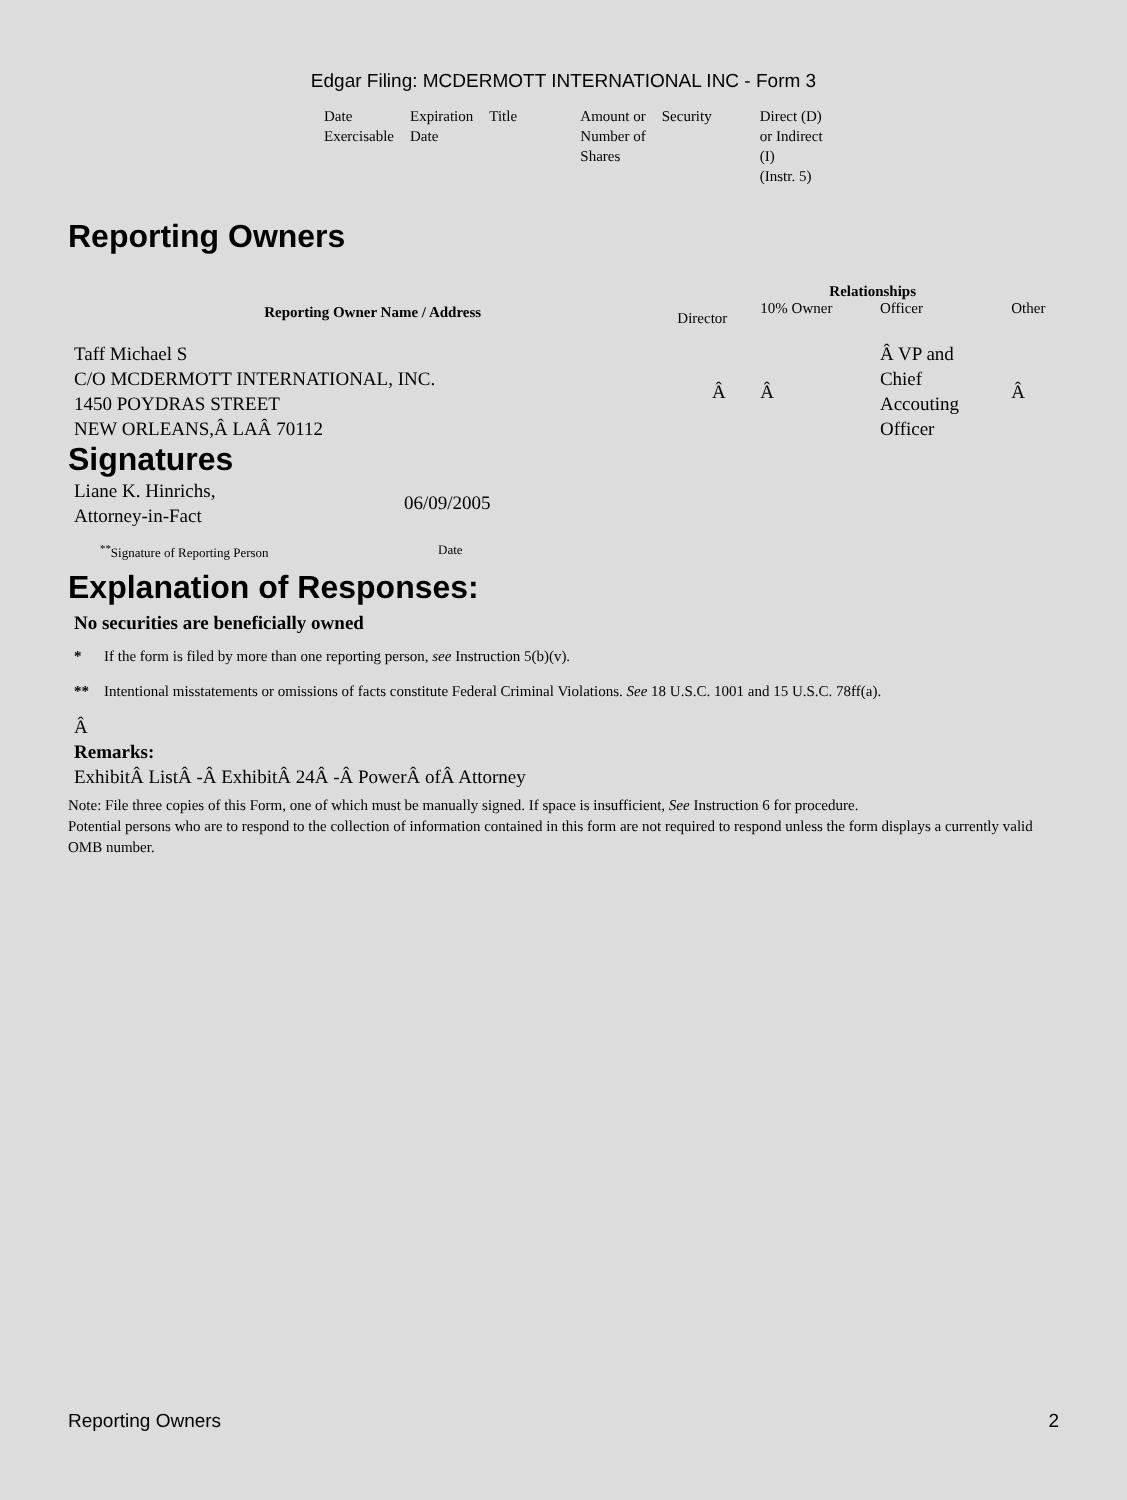Edgar Filing: MCDERMOTT INTERNATIONAL INC - Form 3
| Date Exercisable | Expiration Date | Title | Amount or Number of Shares | Security | Direct (D) or Indirect (I) (Instr. 5) |
Reporting Owners
| Reporting Owner Name / Address | Relationships | | | |
| --- | --- | --- | --- | --- |
| | Director | 10% Owner | Officer | Other |
| Taff Michael S C/O MCDERMOTT INTERNATIONAL, INC. 1450 POYDRAS STREET NEW ORLEANS,Â LAÂ 70112 | Â | Â | Â VP and Chief Accouting Officer | Â |
Signatures
| Liane K. Hinrichs, Attorney-in-Fact | 06/09/2005 |
| <sup>**</sup> Signature of Reporting Person | Date |
Explanation of Responses:
No securities are beneficially owned
* If the form is filed by more than one reporting person, see Instruction 5(b)(v).
** Intentional misstatements or omissions of facts constitute Federal Criminal Violations. See 18 U.S.C. 1001 and 15 U.S.C. 78ff(a).
Â
Remarks:
ExhibitÂ ListÂ -Â ExhibitÂ 24Â -Â PowerÂ ofÂ Attorney
Note: File three copies of this Form, one of which must be manually signed. If space is insufficient, See Instruction 6 for procedure.
Potential persons who are to respond to the collection of information contained in this form are not required to respond unless the form displays a currently valid OMB number.
Reporting Owners 2